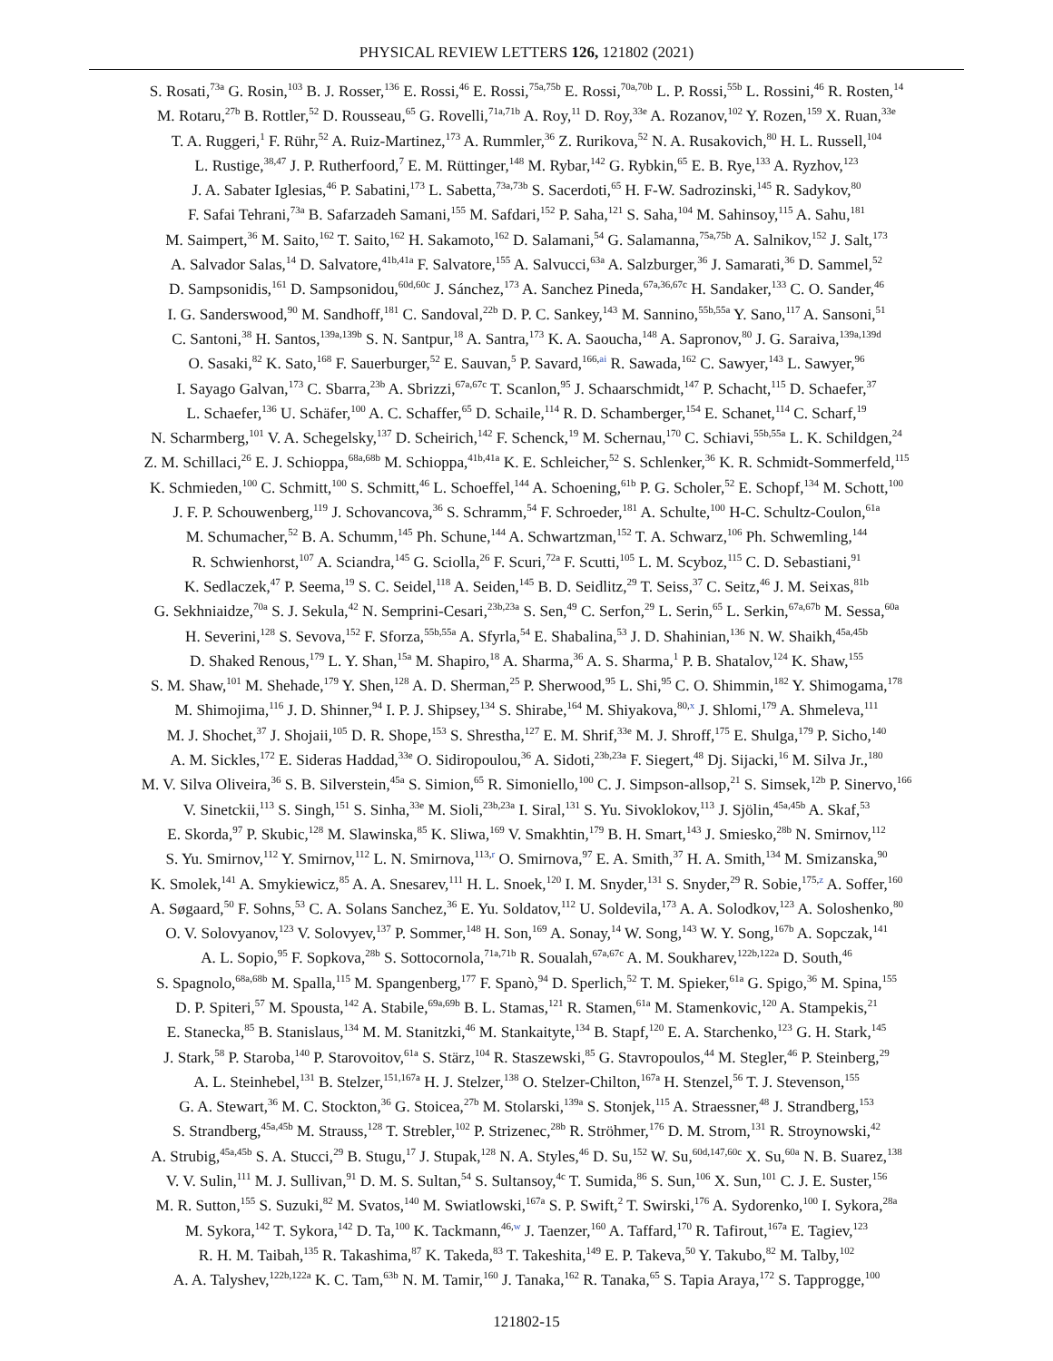PHYSICAL REVIEW LETTERS 126, 121802 (2021)
S. Rosati,<sup>73a</sup> G. Rosin,<sup>103</sup> B. J. Rosser,<sup>136</sup> E. Rossi,<sup>46</sup> E. Rossi,<sup>75a,75b</sup> E. Rossi,<sup>70a,70b</sup> L. P. Rossi,<sup>55b</sup> L. Rossini,<sup>46</sup> R. Rosten,<sup>14</sup>
M. Rotaru,<sup>27b</sup> B. Rottler,<sup>52</sup> D. Rousseau,<sup>65</sup> G. Rovelli,<sup>71a,71b</sup> A. Roy,<sup>11</sup> D. Roy,<sup>33e</sup> A. Rozanov,<sup>102</sup> Y. Rozen,<sup>159</sup> X. Ruan,<sup>33e</sup>
T. A. Ruggeri,<sup>1</sup> F. Rühr,<sup>52</sup> A. Ruiz-Martinez,<sup>173</sup> A. Rummler,<sup>36</sup> Z. Rurikova,<sup>52</sup> N. A. Rusakovich,<sup>80</sup> H. L. Russell,<sup>104</sup>
L. Rustige,<sup>38,47</sup> J. P. Rutherfoord,<sup>7</sup> E. M. Rüttinger,<sup>148</sup> M. Rybar,<sup>142</sup> G. Rybkin,<sup>65</sup> E. B. Rye,<sup>133</sup> A. Ryzhov,<sup>123</sup>
J. A. Sabater Iglesias,<sup>46</sup> P. Sabatini,<sup>173</sup> L. Sabetta,<sup>73a,73b</sup> S. Sacerdoti,<sup>65</sup> H. F-W. Sadrozinski,<sup>145</sup> R. Sadykov,<sup>80</sup>
F. Safai Tehrani,<sup>73a</sup> B. Safarzadeh Samani,<sup>155</sup> M. Safdari,<sup>152</sup> P. Saha,<sup>121</sup> S. Saha,<sup>104</sup> M. Sahinsoy,<sup>115</sup> A. Sahu,<sup>181</sup>
M. Saimpert,<sup>36</sup> M. Saito,<sup>162</sup> T. Saito,<sup>162</sup> H. Sakamoto,<sup>162</sup> D. Salamani,<sup>54</sup> G. Salamanna,<sup>75a,75b</sup> A. Salnikov,<sup>152</sup> J. Salt,<sup>173</sup>
A. Salvador Salas,<sup>14</sup> D. Salvatore,<sup>41b,41a</sup> F. Salvatore,<sup>155</sup> A. Salvucci,<sup>63a</sup> A. Salzburger,<sup>36</sup> J. Samarati,<sup>36</sup> D. Sammel,<sup>52</sup>
D. Sampsonidis,<sup>161</sup> D. Sampsonidou,<sup>60d,60c</sup> J. Sánchez,<sup>173</sup> A. Sanchez Pineda,<sup>67a,36,67c</sup> H. Sandaker,<sup>133</sup> C. O. Sander,<sup>46</sup>
I. G. Sanderswood,<sup>90</sup> M. Sandhoff,<sup>181</sup> C. Sandoval,<sup>22b</sup> D. P. C. Sankey,<sup>143</sup> M. Sannino,<sup>55b,55a</sup> Y. Sano,<sup>117</sup> A. Sansoni,<sup>51</sup>
C. Santoni,<sup>38</sup> H. Santos,<sup>139a,139b</sup> S. N. Santpur,<sup>18</sup> A. Santra,<sup>173</sup> K. A. Saoucha,<sup>148</sup> A. Sapronov,<sup>80</sup> J. G. Saraiva,<sup>139a,139d</sup>
O. Sasaki,<sup>82</sup> K. Sato,<sup>168</sup> F. Sauerburger,<sup>52</sup> E. Sauvan,<sup>5</sup> P. Savard,<sup>166,ai</sup> R. Sawada,<sup>162</sup> C. Sawyer,<sup>143</sup> L. Sawyer,<sup>96</sup>
I. Sayago Galvan,<sup>173</sup> C. Sbarra,<sup>23b</sup> A. Sbrizzi,<sup>67a,67c</sup> T. Scanlon,<sup>95</sup> J. Schaarschmidt,<sup>147</sup> P. Schacht,<sup>115</sup> D. Schaefer,<sup>37</sup>
L. Schaefer,<sup>136</sup> U. Schäfer,<sup>100</sup> A. C. Schaffer,<sup>65</sup> D. Schaile,<sup>114</sup> R. D. Schamberger,<sup>154</sup> E. Schanet,<sup>114</sup> C. Scharf,<sup>19</sup>
N. Scharmberg,<sup>101</sup> V. A. Schegelsky,<sup>137</sup> D. Scheirich,<sup>142</sup> F. Schenck,<sup>19</sup> M. Schernau,<sup>170</sup> C. Schiavi,<sup>55b,55a</sup> L. K. Schildgen,<sup>24</sup>
Z. M. Schillaci,<sup>26</sup> E. J. Schioppa,<sup>68a,68b</sup> M. Schioppa,<sup>41b,41a</sup> K. E. Schleicher,<sup>52</sup> S. Schlenker,<sup>36</sup> K. R. Schmidt-Sommerfeld,<sup>115</sup>
K. Schmieden,<sup>100</sup> C. Schmitt,<sup>100</sup> S. Schmitt,<sup>46</sup> L. Schoeffel,<sup>144</sup> A. Schoening,<sup>61b</sup> P. G. Scholer,<sup>52</sup> E. Schopf,<sup>134</sup> M. Schott,<sup>100</sup>
J. F. P. Schouwenberg,<sup>119</sup> J. Schovancova,<sup>36</sup> S. Schramm,<sup>54</sup> F. Schroeder,<sup>181</sup> A. Schulte,<sup>100</sup> H-C. Schultz-Coulon,<sup>61a</sup>
M. Schumacher,<sup>52</sup> B. A. Schumm,<sup>145</sup> Ph. Schune,<sup>144</sup> A. Schwartzman,<sup>152</sup> T. A. Schwarz,<sup>106</sup> Ph. Schwemling,<sup>144</sup>
R. Schwienhorst,<sup>107</sup> A. Sciandra,<sup>145</sup> G. Sciolla,<sup>26</sup> F. Scuri,<sup>72a</sup> F. Scutti,<sup>105</sup> L. M. Scyboz,<sup>115</sup> C. D. Sebastiani,<sup>91</sup>
K. Sedlaczek,<sup>47</sup> P. Seema,<sup>19</sup> S. C. Seidel,<sup>118</sup> A. Seiden,<sup>145</sup> B. D. Seidlitz,<sup>29</sup> T. Seiss,<sup>37</sup> C. Seitz,<sup>46</sup> J. M. Seixas,<sup>81b</sup>
G. Sekhniaidze,<sup>70a</sup> S. J. Sekula,<sup>42</sup> N. Semprini-Cesari,<sup>23b,23a</sup> S. Sen,<sup>49</sup> C. Serfon,<sup>29</sup> L. Serin,<sup>65</sup> L. Serkin,<sup>67a,67b</sup> M. Sessa,<sup>60a</sup>
H. Severini,<sup>128</sup> S. Sevova,<sup>152</sup> F. Sforza,<sup>55b,55a</sup> A. Sfyrla,<sup>54</sup> E. Shabalina,<sup>53</sup> J. D. Shahinian,<sup>136</sup> N. W. Shaikh,<sup>45a,45b</sup>
D. Shaked Renous,<sup>179</sup> L. Y. Shan,<sup>15a</sup> M. Shapiro,<sup>18</sup> A. Sharma,<sup>36</sup> A. S. Sharma,<sup>1</sup> P. B. Shatalov,<sup>124</sup> K. Shaw,<sup>155</sup>
S. M. Shaw,<sup>101</sup> M. Shehade,<sup>179</sup> Y. Shen,<sup>128</sup> A. D. Sherman,<sup>25</sup> P. Sherwood,<sup>95</sup> L. Shi,<sup>95</sup> C. O. Shimmin,<sup>182</sup> Y. Shimogama,<sup>178</sup>
M. Shimojima,<sup>116</sup> J. D. Shinner,<sup>94</sup> I. P. J. Shipsey,<sup>134</sup> S. Shirabe,<sup>164</sup> M. Shiyakova,<sup>80,x</sup> J. Shlomi,<sup>179</sup> A. Shmeleva,<sup>111</sup>
M. J. Shochet,<sup>37</sup> J. Shojaii,<sup>105</sup> D. R. Shope,<sup>153</sup> S. Shrestha,<sup>127</sup> E. M. Shrif,<sup>33e</sup> M. J. Shroff,<sup>175</sup> E. Shulga,<sup>179</sup> P. Sicho,<sup>140</sup>
A. M. Sickles,<sup>172</sup> E. Sideras Haddad,<sup>33e</sup> O. Sidiropoulou,<sup>36</sup> A. Sidoti,<sup>23b,23a</sup> F. Siegert,<sup>48</sup> Dj. Sijacki,<sup>16</sup> M. Silva Jr.,<sup>180</sup>
M. V. Silva Oliveira,<sup>36</sup> S. B. Silverstein,<sup>45a</sup> S. Simion,<sup>65</sup> R. Simoniello,<sup>100</sup> C. J. Simpson-allsop,<sup>21</sup> S. Simsek,<sup>12b</sup> P. Sinervo,<sup>166</sup>
V. Sinetckii,<sup>113</sup> S. Singh,<sup>151</sup> S. Sinha,<sup>33e</sup> M. Sioli,<sup>23b,23a</sup> I. Siral,<sup>131</sup> S. Yu. Sivoklokov,<sup>113</sup> J. Sjölin,<sup>45a,45b</sup> A. Skaf,<sup>53</sup>
E. Skorda,<sup>97</sup> P. Skubic,<sup>128</sup> M. Slawinska,<sup>85</sup> K. Sliwa,<sup>169</sup> V. Smakhtin,<sup>179</sup> B. H. Smart,<sup>143</sup> J. Smiesko,<sup>28b</sup> N. Smirnov,<sup>112</sup>
S. Yu. Smirnov,<sup>112</sup> Y. Smirnov,<sup>112</sup> L. N. Smirnova,<sup>113,r</sup> O. Smirnova,<sup>97</sup> E. A. Smith,<sup>37</sup> H. A. Smith,<sup>134</sup> M. Smizanska,<sup>90</sup>
K. Smolek,<sup>141</sup> A. Smykiewicz,<sup>85</sup> A. A. Snesarev,<sup>111</sup> H. L. Snoek,<sup>120</sup> I. M. Snyder,<sup>131</sup> S. Snyder,<sup>29</sup> R. Sobie,<sup>175,z</sup> A. Soffer,<sup>160</sup>
A. Søgaard,<sup>50</sup> F. Sohns,<sup>53</sup> C. A. Solans Sanchez,<sup>36</sup> E. Yu. Soldatov,<sup>112</sup> U. Soldevila,<sup>173</sup> A. A. Solodkov,<sup>123</sup> A. Soloshenko,<sup>80</sup>
O. V. Solovyanov,<sup>123</sup> V. Solovyev,<sup>137</sup> P. Sommer,<sup>148</sup> H. Son,<sup>169</sup> A. Sonay,<sup>14</sup> W. Song,<sup>143</sup> W. Y. Song,<sup>167b</sup> A. Sopczak,<sup>141</sup>
A. L. Sopio,<sup>95</sup> F. Sopkova,<sup>28b</sup> S. Sottocornola,<sup>71a,71b</sup> R. Soualah,<sup>67a,67c</sup> A. M. Soukharev,<sup>122b,122a</sup> D. South,<sup>46</sup>
S. Spagnolo,<sup>68a,68b</sup> M. Spalla,<sup>115</sup> M. Spangenberg,<sup>177</sup> F. Spanò,<sup>94</sup> D. Sperlich,<sup>52</sup> T. M. Spieker,<sup>61a</sup> G. Spigo,<sup>36</sup> M. Spina,<sup>155</sup>
D. P. Spiteri,<sup>57</sup> M. Spousta,<sup>142</sup> A. Stabile,<sup>69a,69b</sup> B. L. Stamas,<sup>121</sup> R. Stamen,<sup>61a</sup> M. Stamenkovic,<sup>120</sup> A. Stampekis,<sup>21</sup>
E. Stanecka,<sup>85</sup> B. Stanislaus,<sup>134</sup> M. M. Stanitzki,<sup>46</sup> M. Stankaityte,<sup>134</sup> B. Stapf,<sup>120</sup> E. A. Starchenko,<sup>123</sup> G. H. Stark,<sup>145</sup>
J. Stark,<sup>58</sup> P. Staroba,<sup>140</sup> P. Starovoitov,<sup>61a</sup> S. Stärz,<sup>104</sup> R. Staszewski,<sup>85</sup> G. Stavropoulos,<sup>44</sup> M. Stegler,<sup>46</sup> P. Steinberg,<sup>29</sup>
A. L. Steinhebel,<sup>131</sup> B. Stelzer,<sup>151,167a</sup> H. J. Stelzer,<sup>138</sup> O. Stelzer-Chilton,<sup>167a</sup> H. Stenzel,<sup>56</sup> T. J. Stevenson,<sup>155</sup>
G. A. Stewart,<sup>36</sup> M. C. Stockton,<sup>36</sup> G. Stoicea,<sup>27b</sup> M. Stolarski,<sup>139a</sup> S. Stonjek,<sup>115</sup> A. Straessner,<sup>48</sup> J. Strandberg,<sup>153</sup>
S. Strandberg,<sup>45a,45b</sup> M. Strauss,<sup>128</sup> T. Strebler,<sup>102</sup> P. Strizenec,<sup>28b</sup> R. Ströhmer,<sup>176</sup> D. M. Strom,<sup>131</sup> R. Stroynowski,<sup>42</sup>
A. Strubig,<sup>45a,45b</sup> S. A. Stucci,<sup>29</sup> B. Stugu,<sup>17</sup> J. Stupak,<sup>128</sup> N. A. Styles,<sup>46</sup> D. Su,<sup>152</sup> W. Su,<sup>60d,147,60c</sup> X. Su,<sup>60a</sup> N. B. Suarez,<sup>138</sup>
V. V. Sulin,<sup>111</sup> M. J. Sullivan,<sup>91</sup> D. M. S. Sultan,<sup>54</sup> S. Sultansoy,<sup>4c</sup> T. Sumida,<sup>86</sup> S. Sun,<sup>106</sup> X. Sun,<sup>101</sup> C. J. E. Suster,<sup>156</sup>
M. R. Sutton,<sup>155</sup> S. Suzuki,<sup>82</sup> M. Svatos,<sup>140</sup> M. Swiatlowski,<sup>167a</sup> S. P. Swift,<sup>2</sup> T. Swirski,<sup>176</sup> A. Sydorenko,<sup>100</sup> I. Sykora,<sup>28a</sup>
M. Sykora,<sup>142</sup> T. Sykora,<sup>142</sup> D. Ta,<sup>100</sup> K. Tackmann,<sup>46,w</sup> J. Taenzer,<sup>160</sup> A. Taffard,<sup>170</sup> R. Tafirout,<sup>167a</sup> E. Tagiev,<sup>123</sup>
R. H. M. Taibah,<sup>135</sup> R. Takashima,<sup>87</sup> K. Takeda,<sup>83</sup> T. Takeshita,<sup>149</sup> E. P. Takeva,<sup>50</sup> Y. Takubo,<sup>82</sup> M. Talby,<sup>102</sup>
A. A. Talyshev,<sup>122b,122a</sup> K. C. Tam,<sup>63b</sup> N. M. Tamir,<sup>160</sup> J. Tanaka,<sup>162</sup> R. Tanaka,<sup>65</sup> S. Tapia Araya,<sup>172</sup> S. Tapprogge,<sup>100</sup>
121802-15